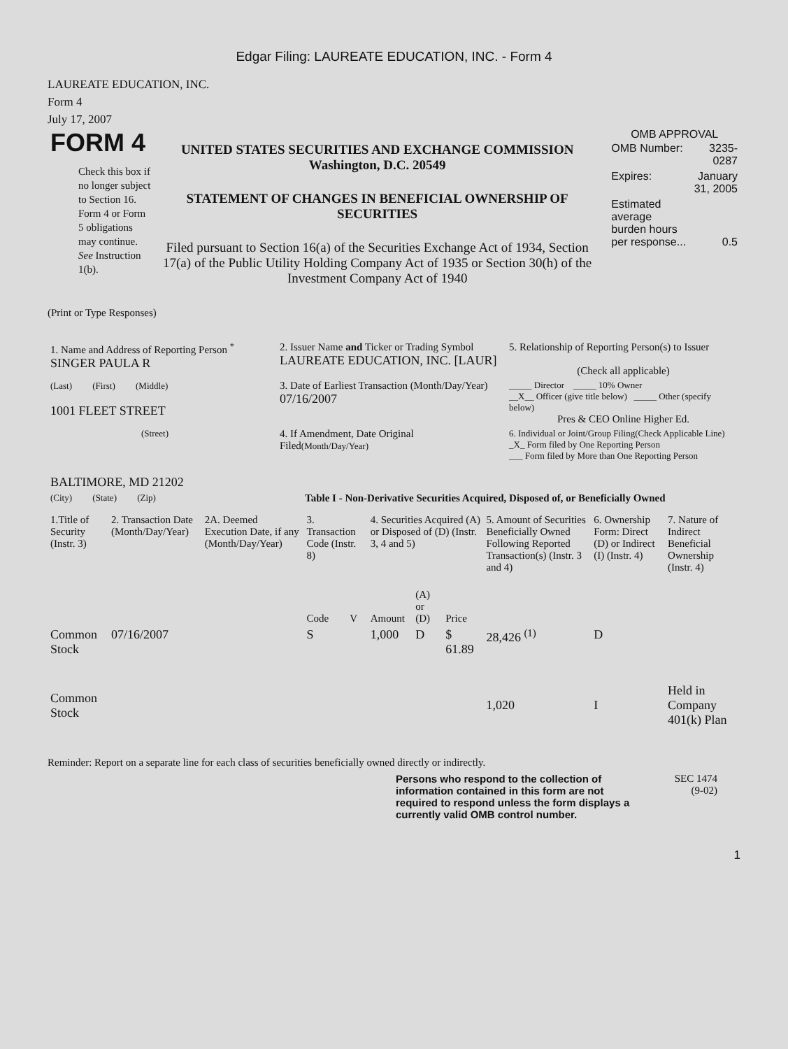Edgar Filing: LAUREATE EDUCATION, INC. - Form 4
LAUREATE EDUCATION, INC.
Form 4
July 17, 2007
FORM 4
Check this box if no longer subject to Section 16. Form 4 or Form 5 obligations may continue. See Instruction 1(b).
UNITED STATES SECURITIES AND EXCHANGE COMMISSION
Washington, D.C. 20549
STATEMENT OF CHANGES IN BENEFICIAL OWNERSHIP OF SECURITIES
Filed pursuant to Section 16(a) of the Securities Exchange Act of 1934, Section 17(a) of the Public Utility Holding Company Act of 1935 or Section 30(h) of the Investment Company Act of 1940
OMB APPROVAL
| OMB Number: | 3235-0287 |
| Expires: | January 31, 2005 |
| Estimated average burden hours per response... | 0.5 |
(Print or Type Responses)
| 1. Name and Address of Reporting Person <sup>*</sup> SINGER PAULA R | 2. Issuer Name and Ticker or Trading Symbol LAUREATE EDUCATION, INC. [LAUR] | 5. Relationship of Reporting Person(s) to Issuer (Check all applicable) |
| (Last) (First) (Middle) 1001 FLEET STREET | 3. Date of Earliest Transaction (Month/Day/Year) 07/16/2007 | _____ Director _____ 10% Owner __X__ Officer (give title below) _____ Other (specify below) Pres & CEO Online Higher Ed. |
| (Street) BALTIMORE, MD 21202 | 4. If Amendment, Date Original Filed (Month/Day/Year) | 6. Individual or Joint/Group Filing(Check Applicable Line) _X_ Form filed by One Reporting Person ___ Form filed by More than One Reporting Person |
| (City) (State) (Zip) | Table I - Non-Derivative Securities Acquired, Disposed of, or Beneficially Owned | |
| 1.Title of Security (Instr. 3) | 2. Transaction Date (Month/Day/Year) | 2A. Deemed Execution Date, if any (Month/Day/Year) | 3. Transaction Code (Instr. 8) | | 4. Securities Acquired (A) or Disposed of (D) (Instr. 3, 4 and 5) | | | 5. Amount of Securities Beneficially Owned Following Reported Transaction(s) (Instr. 3 and 4) | 6. Ownership Form: Direct (D) or Indirect (I) (Instr. 4) | 7. Nature of Indirect Beneficial Ownership (Instr. 4) |
| --- | --- | --- | --- | --- | --- | --- | --- | --- | --- | --- |
| | | | Code | V | Amount | (A) or (D) | Price | | | |
| Common Stock | 07/16/2007 | | S | | 1,000 | D | $ 61.89 | 28,426 <sup>(1)</sup> | D | |
| Common Stock | | | | | | | | 1,020 | I | Held in Company 401(k) Plan |
Reminder: Report on a separate line for each class of securities beneficially owned directly or indirectly.
Persons who respond to the collection of information contained in this form are not required to respond unless the form displays a currently valid OMB control number.
SEC 1474
(9-02)
1